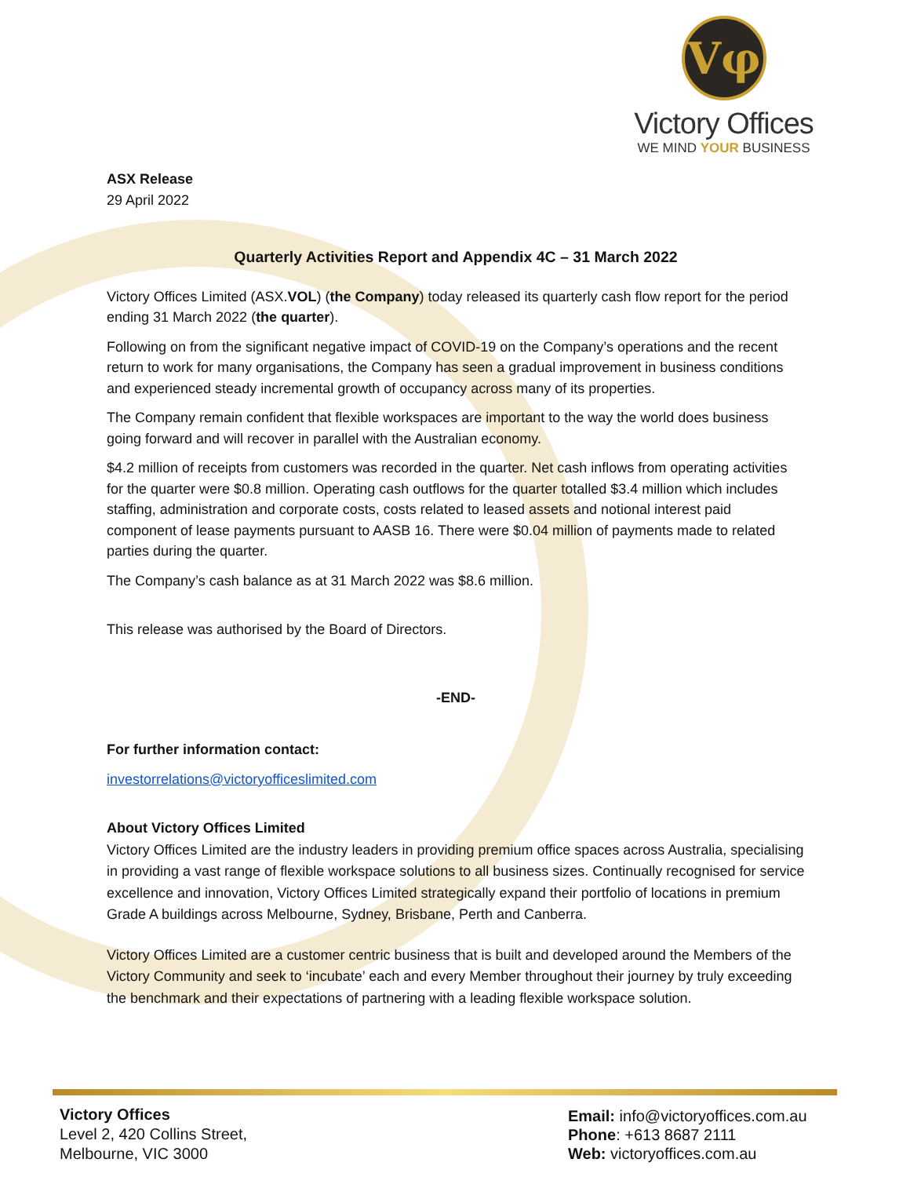Vφ
Victory Offices
WE MIND YOUR BUSINESS
ASX Release
29 April 2022
Quarterly Activities Report and Appendix 4C – 31 March 2022
Victory Offices Limited (ASX.VOL) (the Company) today released its quarterly cash flow report for the period ending 31 March 2022 (the quarter).
Following on from the significant negative impact of COVID-19 on the Company’s operations and the recent return to work for many organisations, the Company has seen a gradual improvement in business conditions and experienced steady incremental growth of occupancy across many of its properties.
The Company remain confident that flexible workspaces are important to the way the world does business going forward and will recover in parallel with the Australian economy.
$4.2 million of receipts from customers was recorded in the quarter. Net cash inflows from operating activities for the quarter were $0.8 million. Operating cash outflows for the quarter totalled $3.4 million which includes staffing, administration and corporate costs, costs related to leased assets and notional interest paid component of lease payments pursuant to AASB 16. There were $0.04 million of payments made to related parties during the quarter.
The Company’s cash balance as at 31 March 2022 was $8.6 million.
This release was authorised by the Board of Directors.
-END-
For further information contact:
investorrelations@victoryofficeslimited.com
About Victory Offices Limited
Victory Offices Limited are the industry leaders in providing premium office spaces across Australia, specialising in providing a vast range of flexible workspace solutions to all business sizes. Continually recognised for service excellence and innovation, Victory Offices Limited strategically expand their portfolio of locations in premium Grade A buildings across Melbourne, Sydney, Brisbane, Perth and Canberra.
Victory Offices Limited are a customer centric business that is built and developed around the Members of the Victory Community and seek to ‘incubate’ each and every Member throughout their journey by truly exceeding the benchmark and their expectations of partnering with a leading flexible workspace solution.
Victory Offices
Level 2, 420 Collins Street,
Melbourne, VIC 3000
Email: info@victoryoffices.com.au
Phone: +613 8687 2111
Web: victoryoffices.com.au